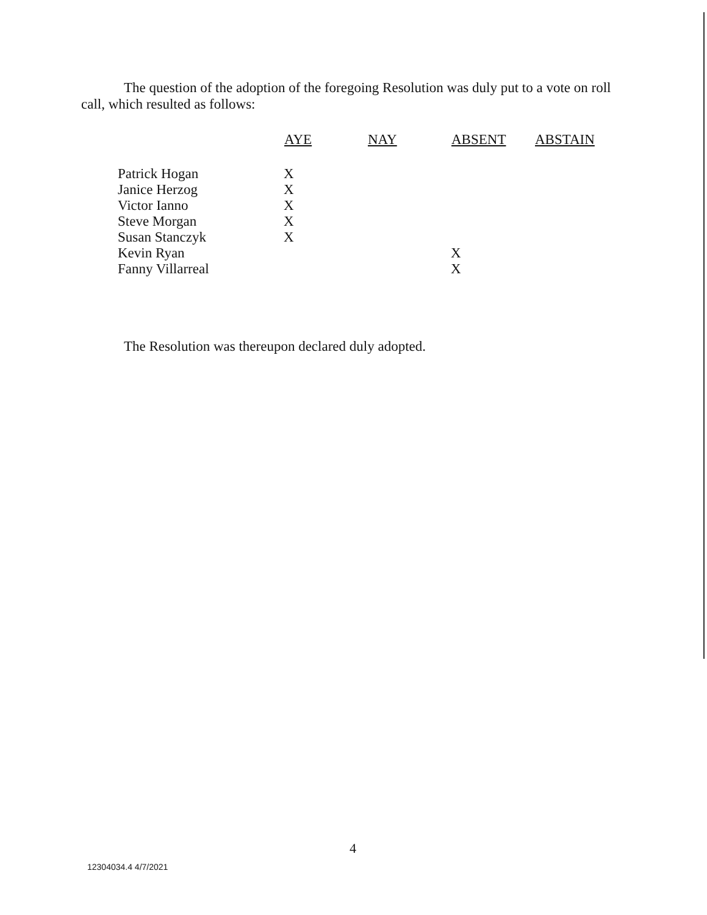The question of the adoption of the foregoing Resolution was duly put to a vote on roll call, which resulted as follows:
| | AYE | NAY | ABSENT | ABSTAIN |
| --- | --- | --- | --- | --- |
| Patrick Hogan | X | | | |
| Janice Herzog | X | | | |
| Victor Ianno | X | | | |
| Steve Morgan | X | | | |
| Susan Stanczyk | X | | | |
| Kevin Ryan | | | X | |
| Fanny Villarreal | | | X | |
The Resolution was thereupon declared duly adopted.
4
12304034.4 4/7/2021